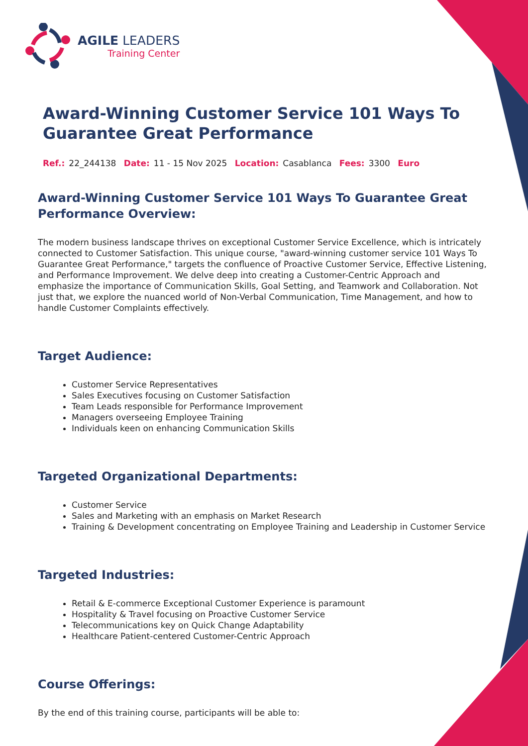AGILE LEADERS
Training Center
Award-Winning Customer Service 101 Ways To Guarantee Great Performance
Ref.: 22_244138 Date: 11 - 15 Nov 2025 Location: Casablanca Fees: 3300 Euro
Award-Winning Customer Service 101 Ways To Guarantee Great Performance Overview:
The modern business landscape thrives on exceptional Customer Service Excellence, which is intricately connected to Customer Satisfaction. This unique course, "award-winning customer service 101 Ways To Guarantee Great Performance," targets the confluence of Proactive Customer Service, Effective Listening, and Performance Improvement. We delve deep into creating a Customer-Centric Approach and emphasize the importance of Communication Skills, Goal Setting, and Teamwork and Collaboration. Not just that, we explore the nuanced world of Non-Verbal Communication, Time Management, and how to handle Customer Complaints effectively.
Target Audience:
Customer Service Representatives
Sales Executives focusing on Customer Satisfaction
Team Leads responsible for Performance Improvement
Managers overseeing Employee Training
Individuals keen on enhancing Communication Skills
Targeted Organizational Departments:
Customer Service
Sales and Marketing with an emphasis on Market Research
Training & Development concentrating on Employee Training and Leadership in Customer Service
Targeted Industries:
Retail & E-commerce Exceptional Customer Experience is paramount
Hospitality & Travel focusing on Proactive Customer Service
Telecommunications key on Quick Change Adaptability
Healthcare Patient-centered Customer-Centric Approach
Course Offerings:
By the end of this training course, participants will be able to: